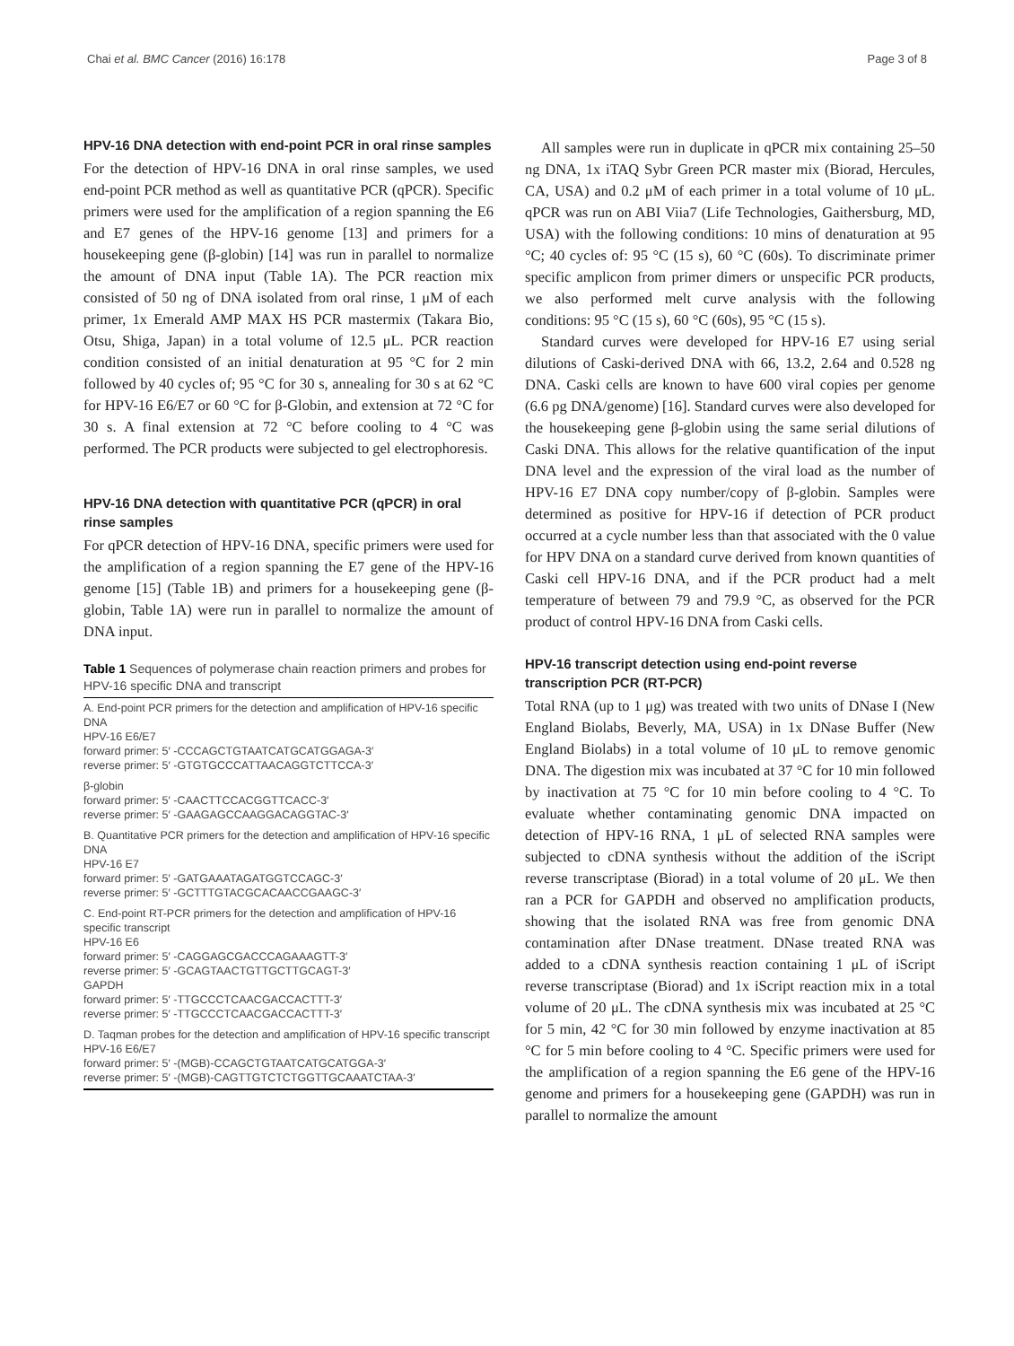Chai et al. BMC Cancer (2016) 16:178 Page 3 of 8
HPV-16 DNA detection with end-point PCR in oral rinse samples
For the detection of HPV-16 DNA in oral rinse samples, we used end-point PCR method as well as quantitative PCR (qPCR). Specific primers were used for the amplification of a region spanning the E6 and E7 genes of the HPV-16 genome [13] and primers for a housekeeping gene (β-globin) [14] was run in parallel to normalize the amount of DNA input (Table 1A). The PCR reaction mix consisted of 50 ng of DNA isolated from oral rinse, 1 μM of each primer, 1x Emerald AMP MAX HS PCR mastermix (Takara Bio, Otsu, Shiga, Japan) in a total volume of 12.5 μL. PCR reaction condition consisted of an initial denaturation at 95 °C for 2 min followed by 40 cycles of; 95 °C for 30 s, annealing for 30 s at 62 °C for HPV-16 E6/E7 or 60 °C for β-Globin, and extension at 72 °C for 30 s. A final extension at 72 °C before cooling to 4 °C was performed. The PCR products were subjected to gel electrophoresis.
HPV-16 DNA detection with quantitative PCR (qPCR) in oral rinse samples
For qPCR detection of HPV-16 DNA, specific primers were used for the amplification of a region spanning the E7 gene of the HPV-16 genome [15] (Table 1B) and primers for a housekeeping gene (β-globin, Table 1A) were run in parallel to normalize the amount of DNA input.
Table 1 Sequences of polymerase chain reaction primers and probes for HPV-16 specific DNA and transcript
| A. End-point PCR primers for the detection and amplification of HPV-16 specific DNA HPV-16 E6/E7 forward primer: 5′ -CCCAGCTGTAATCATGCATGGAGA-3′ reverse primer: 5′ -GTGTGCCCATTAACAGGTCTTCCA-3′ |
| β-globin forward primer: 5′ -CAACTTCCACGGTTCACC-3′ reverse primer: 5′ -GAAGAGCCAAGGACAGGTAC-3′ |
| B. Quantitative PCR primers for the detection and amplification of HPV-16 specific DNA HPV-16 E7 forward primer: 5′ -GATGAAATAGATGGTCCAGC-3′ reverse primer: 5′ -GCTTTGTACGCACAACCGAAGC-3′ |
| C. End-point RT-PCR primers for the detection and amplification of HPV-16 specific transcript HPV-16 E6 forward primer: 5′ -CAGGAGCGACCCAGAAAGTT-3′ reverse primer: 5′ -GCAGTAACTGTTGCTTGCAGT-3′ GAPDH forward primer: 5′ -TTGCCCTCAACGACCACTTT-3′ reverse primer: 5′ -TTGCCCTCAACGACCACTTT-3′ |
| D. Taqman probes for the detection and amplification of HPV-16 specific transcript HPV-16 E6/E7 forward primer: 5′ -(MGB)-CCAGCTGTAATCATGCATGGA-3′ reverse primer: 5′ -(MGB)-CAGTTGTCTCTGGTTGCAAATCTAA-3′ |
All samples were run in duplicate in qPCR mix containing 25–50 ng DNA, 1x iTAQ Sybr Green PCR master mix (Biorad, Hercules, CA, USA) and 0.2 μM of each primer in a total volume of 10 μL. qPCR was run on ABI Viia7 (Life Technologies, Gaithersburg, MD, USA) with the following conditions: 10 mins of denaturation at 95 °C; 40 cycles of: 95 °C (15 s), 60 °C (60s). To discriminate primer specific amplicon from primer dimers or unspecific PCR products, we also performed melt curve analysis with the following conditions: 95 °C (15 s), 60 °C (60s), 95 °C (15 s).
Standard curves were developed for HPV-16 E7 using serial dilutions of Caski-derived DNA with 66, 13.2, 2.64 and 0.528 ng DNA. Caski cells are known to have 600 viral copies per genome (6.6 pg DNA/genome) [16]. Standard curves were also developed for the housekeeping gene β-globin using the same serial dilutions of Caski DNA. This allows for the relative quantification of the input DNA level and the expression of the viral load as the number of HPV-16 E7 DNA copy number/copy of β-globin. Samples were determined as positive for HPV-16 if detection of PCR product occurred at a cycle number less than that associated with the 0 value for HPV DNA on a standard curve derived from known quantities of Caski cell HPV-16 DNA, and if the PCR product had a melt temperature of between 79 and 79.9 °C, as observed for the PCR product of control HPV-16 DNA from Caski cells.
HPV-16 transcript detection using end-point reverse transcription PCR (RT-PCR)
Total RNA (up to 1 μg) was treated with two units of DNase I (New England Biolabs, Beverly, MA, USA) in 1x DNase Buffer (New England Biolabs) in a total volume of 10 μL to remove genomic DNA. The digestion mix was incubated at 37 °C for 10 min followed by inactivation at 75 °C for 10 min before cooling to 4 °C. To evaluate whether contaminating genomic DNA impacted on detection of HPV-16 RNA, 1 μL of selected RNA samples were subjected to cDNA synthesis without the addition of the iScript reverse transcriptase (Biorad) in a total volume of 20 μL. We then ran a PCR for GAPDH and observed no amplification products, showing that the isolated RNA was free from genomic DNA contamination after DNase treatment. DNase treated RNA was added to a cDNA synthesis reaction containing 1 μL of iScript reverse transcriptase (Biorad) and 1x iScript reaction mix in a total volume of 20 μL. The cDNA synthesis mix was incubated at 25 °C for 5 min, 42 °C for 30 min followed by enzyme inactivation at 85 °C for 5 min before cooling to 4 °C. Specific primers were used for the amplification of a region spanning the E6 gene of the HPV-16 genome and primers for a housekeeping gene (GAPDH) was run in parallel to normalize the amount